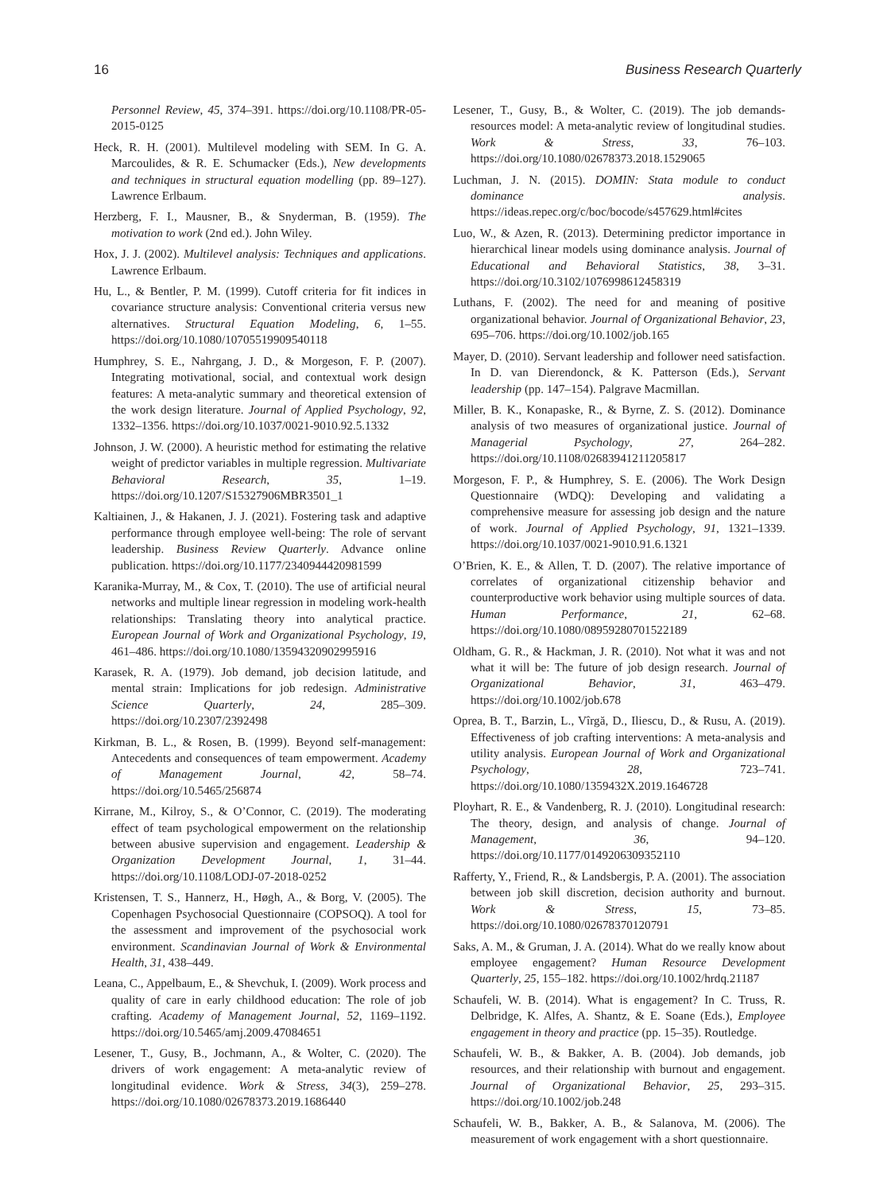16 Business Research Quarterly
Personnel Review, 45, 374–391. https://doi.org/10.1108/PR-05-2015-0125
Heck, R. H. (2001). Multilevel modeling with SEM. In G. A. Marcoulides, & R. E. Schumacker (Eds.), New developments and techniques in structural equation modelling (pp. 89–127). Lawrence Erlbaum.
Herzberg, F. I., Mausner, B., & Snyderman, B. (1959). The motivation to work (2nd ed.). John Wiley.
Hox, J. J. (2002). Multilevel analysis: Techniques and applications. Lawrence Erlbaum.
Hu, L., & Bentler, P. M. (1999). Cutoff criteria for fit indices in covariance structure analysis: Conventional criteria versus new alternatives. Structural Equation Modeling, 6, 1–55. https://doi.org/10.1080/10705519909540118
Humphrey, S. E., Nahrgang, J. D., & Morgeson, F. P. (2007). Integrating motivational, social, and contextual work design features: A meta-analytic summary and theoretical extension of the work design literature. Journal of Applied Psychology, 92, 1332–1356. https://doi.org/10.1037/0021-9010.92.5.1332
Johnson, J. W. (2000). A heuristic method for estimating the relative weight of predictor variables in multiple regression. Multivariate Behavioral Research, 35, 1–19. https://doi.org/10.1207/S15327906MBR3501_1
Kaltiainen, J., & Hakanen, J. J. (2021). Fostering task and adaptive performance through employee well-being: The role of servant leadership. Business Review Quarterly. Advance online publication. https://doi.org/10.1177/2340944420981599
Karanika-Murray, M., & Cox, T. (2010). The use of artificial neural networks and multiple linear regression in modeling work-health relationships: Translating theory into analytical practice. European Journal of Work and Organizational Psychology, 19, 461–486. https://doi.org/10.1080/13594320902995916
Karasek, R. A. (1979). Job demand, job decision latitude, and mental strain: Implications for job redesign. Administrative Science Quarterly, 24, 285–309. https://doi.org/10.2307/2392498
Kirkman, B. L., & Rosen, B. (1999). Beyond self-management: Antecedents and consequences of team empowerment. Academy of Management Journal, 42, 58–74. https://doi.org/10.5465/256874
Kirrane, M., Kilroy, S., & O’Connor, C. (2019). The moderating effect of team psychological empowerment on the relationship between abusive supervision and engagement. Leadership & Organization Development Journal, 1, 31–44. https://doi.org/10.1108/LODJ-07-2018-0252
Kristensen, T. S., Hannerz, H., Høgh, A., & Borg, V. (2005). The Copenhagen Psychosocial Questionnaire (COPSOQ). A tool for the assessment and improvement of the psychosocial work environment. Scandinavian Journal of Work & Environmental Health, 31, 438–449.
Leana, C., Appelbaum, E., & Shevchuk, I. (2009). Work process and quality of care in early childhood education: The role of job crafting. Academy of Management Journal, 52, 1169–1192. https://doi.org/10.5465/amj.2009.47084651
Lesener, T., Gusy, B., Jochmann, A., & Wolter, C. (2020). The drivers of work engagement: A meta-analytic review of longitudinal evidence. Work & Stress, 34(3), 259–278. https://doi.org/10.1080/02678373.2019.1686440
Lesener, T., Gusy, B., & Wolter, C. (2019). The job demands-resources model: A meta-analytic review of longitudinal studies. Work & Stress, 33, 76–103. https://doi.org/10.1080/02678373.2018.1529065
Luchman, J. N. (2015). DOMIN: Stata module to conduct dominance analysis. https://ideas.repec.org/c/boc/bocode/s457629.html#cites
Luo, W., & Azen, R. (2013). Determining predictor importance in hierarchical linear models using dominance analysis. Journal of Educational and Behavioral Statistics, 38, 3–31. https://doi.org/10.3102/1076998612458319
Luthans, F. (2002). The need for and meaning of positive organizational behavior. Journal of Organizational Behavior, 23, 695–706. https://doi.org/10.1002/job.165
Mayer, D. (2010). Servant leadership and follower need satisfaction. In D. van Dierendonck, & K. Patterson (Eds.), Servant leadership (pp. 147–154). Palgrave Macmillan.
Miller, B. K., Konapaske, R., & Byrne, Z. S. (2012). Dominance analysis of two measures of organizational justice. Journal of Managerial Psychology, 27, 264–282. https://doi.org/10.1108/02683941211205817
Morgeson, F. P., & Humphrey, S. E. (2006). The Work Design Questionnaire (WDQ): Developing and validating a comprehensive measure for assessing job design and the nature of work. Journal of Applied Psychology, 91, 1321–1339. https://doi.org/10.1037/0021-9010.91.6.1321
O’Brien, K. E., & Allen, T. D. (2007). The relative importance of correlates of organizational citizenship behavior and counterproductive work behavior using multiple sources of data. Human Performance, 21, 62–68. https://doi.org/10.1080/08959280701522189
Oldham, G. R., & Hackman, J. R. (2010). Not what it was and not what it will be: The future of job design research. Journal of Organizational Behavior, 31, 463–479. https://doi.org/10.1002/job.678
Oprea, B. T., Barzin, L., Vîrgă, D., Iliescu, D., & Rusu, A. (2019). Effectiveness of job crafting interventions: A meta-analysis and utility analysis. European Journal of Work and Organizational Psychology, 28, 723–741. https://doi.org/10.1080/1359432X.2019.1646728
Ployhart, R. E., & Vandenberg, R. J. (2010). Longitudinal research: The theory, design, and analysis of change. Journal of Management, 36, 94–120. https://doi.org/10.1177/0149206309352110
Rafferty, Y., Friend, R., & Landsbergis, P. A. (2001). The association between job skill discretion, decision authority and burnout. Work & Stress, 15, 73–85. https://doi.org/10.1080/02678370120791
Saks, A. M., & Gruman, J. A. (2014). What do we really know about employee engagement? Human Resource Development Quarterly, 25, 155–182. https://doi.org/10.1002/hrdq.21187
Schaufeli, W. B. (2014). What is engagement? In C. Truss, R. Delbridge, K. Alfes, A. Shantz, & E. Soane (Eds.), Employee engagement in theory and practice (pp. 15–35). Routledge.
Schaufeli, W. B., & Bakker, A. B. (2004). Job demands, job resources, and their relationship with burnout and engagement. Journal of Organizational Behavior, 25, 293–315. https://doi.org/10.1002/job.248
Schaufeli, W. B., Bakker, A. B., & Salanova, M. (2006). The measurement of work engagement with a short questionnaire.